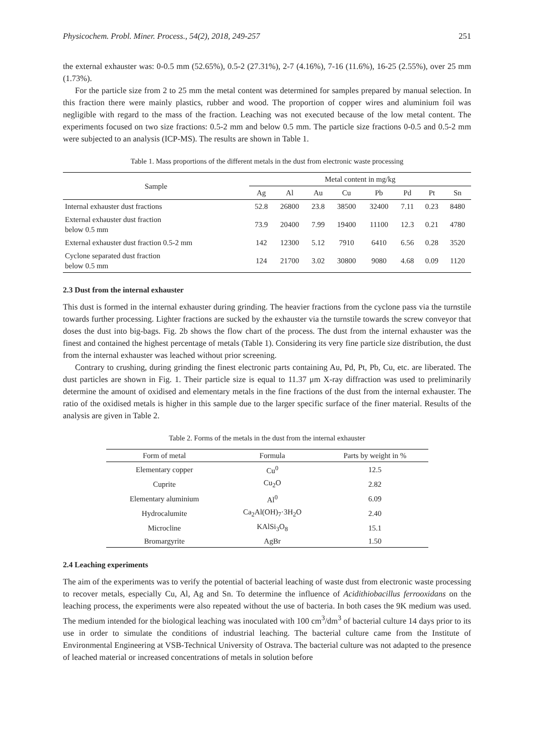Physicochem. Probl. Miner. Process., 54(2), 2018, 249-257 251
the external exhauster was: 0-0.5 mm (52.65%), 0.5-2 (27.31%), 2-7 (4.16%), 7-16 (11.6%), 16-25 (2.55%), over 25 mm (1.73%).
For the particle size from 2 to 25 mm the metal content was determined for samples prepared by manual selection. In this fraction there were mainly plastics, rubber and wood. The proportion of copper wires and aluminium foil was negligible with regard to the mass of the fraction. Leaching was not executed because of the low metal content. The experiments focused on two size fractions: 0.5-2 mm and below 0.5 mm. The particle size fractions 0-0.5 and 0.5-2 mm were subjected to an analysis (ICP-MS). The results are shown in Table 1.
Table 1. Mass proportions of the different metals in the dust from electronic waste processing
| Sample | Metal content in mg/kg | | | | | | | |
| --- | --- | --- | --- | --- | --- | --- | --- | --- |
| | Ag | Al | Au | Cu | Pb | Pd | Pt | Sn |
| Internal exhauster dust fractions | 52.8 | 26800 | 23.8 | 38500 | 32400 | 7.11 | 0.23 | 8480 |
| External exhauster dust fraction below 0.5 mm | 73.9 | 20400 | 7.99 | 19400 | 11100 | 12.3 | 0.21 | 4780 |
| External exhauster dust fraction 0.5-2 mm | 142 | 12300 | 5.12 | 7910 | 6410 | 6.56 | 0.28 | 3520 |
| Cyclone separated dust fraction below 0.5 mm | 124 | 21700 | 3.02 | 30800 | 9080 | 4.68 | 0.09 | 1120 |
2.3 Dust from the internal exhauster
This dust is formed in the internal exhauster during grinding. The heavier fractions from the cyclone pass via the turnstile towards further processing. Lighter fractions are sucked by the exhauster via the turnstile towards the screw conveyor that doses the dust into big-bags. Fig. 2b shows the flow chart of the process. The dust from the internal exhauster was the finest and contained the highest percentage of metals (Table 1). Considering its very fine particle size distribution, the dust from the internal exhauster was leached without prior screening.
Contrary to crushing, during grinding the finest electronic parts containing Au, Pd, Pt, Pb, Cu, etc. are liberated. The dust particles are shown in Fig. 1. Their particle size is equal to 11.37 μm X-ray diffraction was used to preliminarily determine the amount of oxidised and elementary metals in the fine fractions of the dust from the internal exhauster. The ratio of the oxidised metals is higher in this sample due to the larger specific surface of the finer material. Results of the analysis are given in Table 2.
Table 2. Forms of the metals in the dust from the internal exhauster
| Form of metal | Formula | Parts by weight in % |
| --- | --- | --- |
| Elementary copper | Cu<sup>0</sup> | 12.5 |
| Cuprite | Cu<sub>2</sub>O | 2.82 |
| Elementary aluminium | Al<sup>0</sup> | 6.09 |
| Hydrocalumite | Ca<sub>2</sub>Al(OH)<sub>7</sub>·3H<sub>2</sub>O | 2.40 |
| Microcline | KAlSi<sub>3</sub>O<sub>8</sub> | 15.1 |
| Bromargyrite | AgBr | 1.50 |
2.4 Leaching experiments
The aim of the experiments was to verify the potential of bacterial leaching of waste dust from electronic waste processing to recover metals, especially Cu, Al, Ag and Sn. To determine the influence of Acidithiobacillus ferrooxidans on the leaching process, the experiments were also repeated without the use of bacteria. In both cases the 9K medium was used. The medium intended for the biological leaching was inoculated with 100 cm<sup>3</sup>/dm<sup>3</sup> of bacterial culture 14 days prior to its use in order to simulate the conditions of industrial leaching. The bacterial culture came from the Institute of Environmental Engineering at VSB-Technical University of Ostrava. The bacterial culture was not adapted to the presence of leached material or increased concentrations of metals in solution before